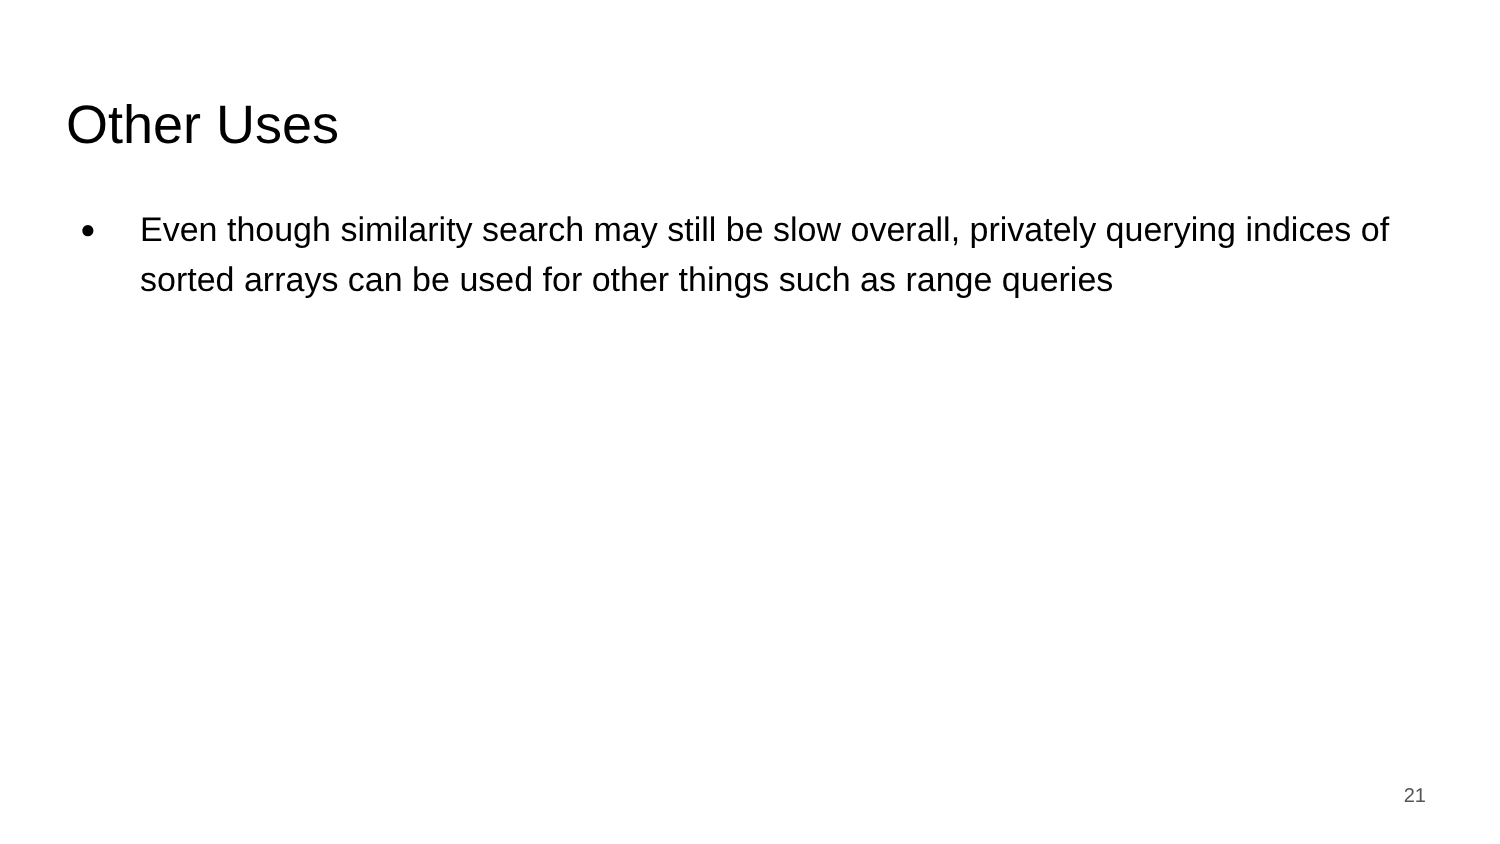Other Uses
● Even though similarity search may still be slow overall, privately querying indices of sorted arrays can be used for other things such as range queries
21